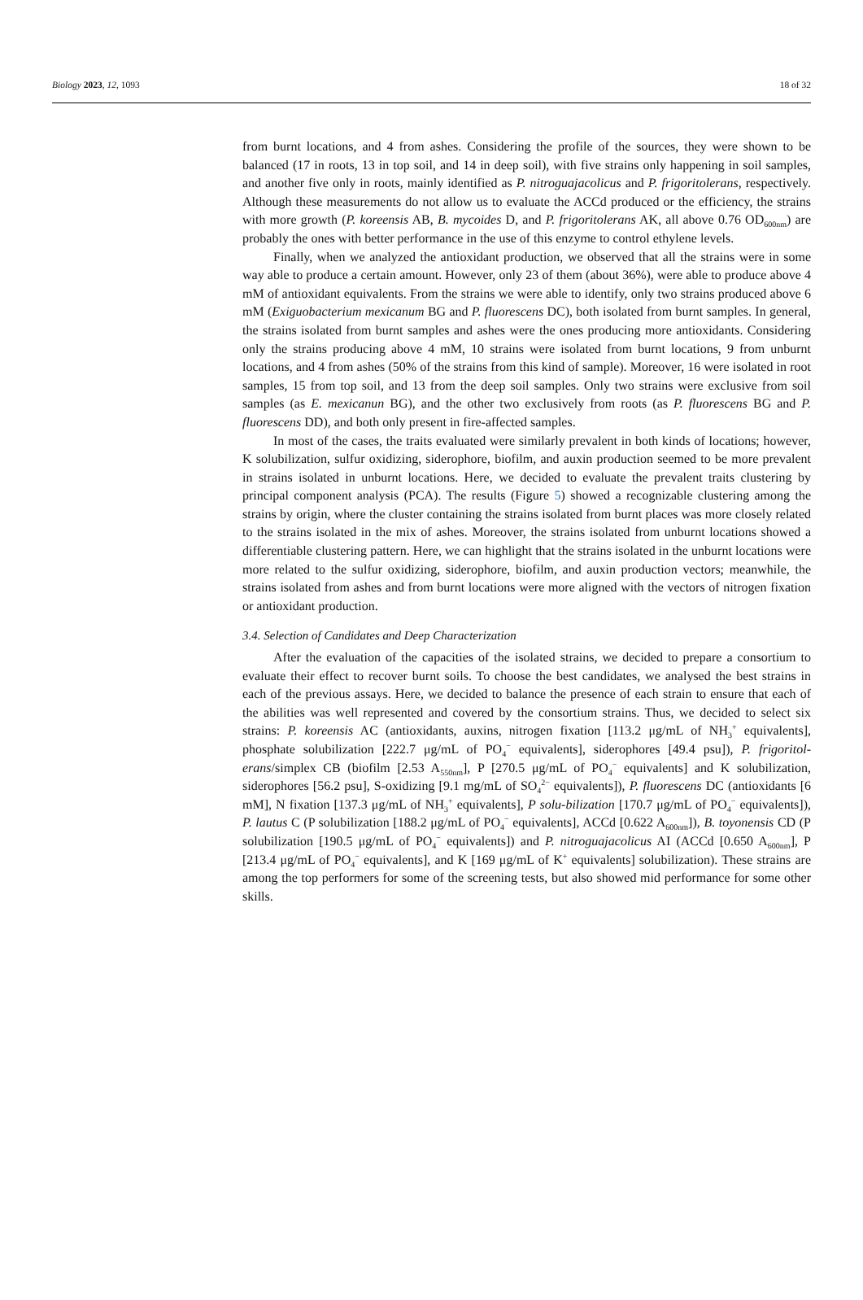Biology 2023, 12, 1093 18 of 32
from burnt locations, and 4 from ashes. Considering the profile of the sources, they were shown to be balanced (17 in roots, 13 in top soil, and 14 in deep soil), with five strains only happening in soil samples, and another five only in roots, mainly identified as P. nitroguajacolicus and P. frigoritolerans, respectively. Although these measurements do not allow us to evaluate the ACCd produced or the efficiency, the strains with more growth (P. koreensis AB, B. mycoides D, and P. frigoritolerans AK, all above 0.76 OD<sub>600nm</sub>) are probably the ones with better performance in the use of this enzyme to control ethylene levels.
Finally, when we analyzed the antioxidant production, we observed that all the strains were in some way able to produce a certain amount. However, only 23 of them (about 36%), were able to produce above 4 mM of antioxidant equivalents. From the strains we were able to identify, only two strains produced above 6 mM (Exiguobacterium mexicanum BG and P. fluorescens DC), both isolated from burnt samples. In general, the strains isolated from burnt samples and ashes were the ones producing more antioxidants. Considering only the strains producing above 4 mM, 10 strains were isolated from burnt locations, 9 from unburnt locations, and 4 from ashes (50% of the strains from this kind of sample). Moreover, 16 were isolated in root samples, 15 from top soil, and 13 from the deep soil samples. Only two strains were exclusive from soil samples (as E. mexicanun BG), and the other two exclusively from roots (as P. fluorescens BG and P. fluorescens DD), and both only present in fire-affected samples.
In most of the cases, the traits evaluated were similarly prevalent in both kinds of locations; however, K solubilization, sulfur oxidizing, siderophore, biofilm, and auxin production seemed to be more prevalent in strains isolated in unburnt locations. Here, we decided to evaluate the prevalent traits clustering by principal component analysis (PCA). The results (Figure 5) showed a recognizable clustering among the strains by origin, where the cluster containing the strains isolated from burnt places was more closely related to the strains isolated in the mix of ashes. Moreover, the strains isolated from unburnt locations showed a differentiable clustering pattern. Here, we can highlight that the strains isolated in the unburnt locations were more related to the sulfur oxidizing, siderophore, biofilm, and auxin production vectors; meanwhile, the strains isolated from ashes and from burnt locations were more aligned with the vectors of nitrogen fixation or antioxidant production.
3.4. Selection of Candidates and Deep Characterization
After the evaluation of the capacities of the isolated strains, we decided to prepare a consortium to evaluate their effect to recover burnt soils. To choose the best candidates, we analysed the best strains in each of the previous assays. Here, we decided to balance the presence of each strain to ensure that each of the abilities was well represented and covered by the consortium strains. Thus, we decided to select six strains: P. koreensis AC (antioxidants, auxins, nitrogen fixation [113.2 μg/mL of NH<sub>3</sub><sup>+</sup> equivalents], phosphate solubilization [222.7 μg/mL of PO<sub>4</sub><sup>−</sup> equivalents], siderophores [49.4 psu]), P. frigoritol-erans/simplex CB (biofilm [2.53 A<sub>550nm</sub>], P [270.5 μg/mL of PO<sub>4</sub><sup>−</sup> equivalents] and K solubilization, siderophores [56.2 psu], S-oxidizing [9.1 mg/mL of SO<sub>4</sub><sup>2−</sup> equivalents]), P. fluorescens DC (antioxidants [6 mM], N fixation [137.3 μg/mL of NH<sub>3</sub><sup>+</sup> equivalents], P solu-bilization [170.7 μg/mL of PO<sub>4</sub><sup>−</sup> equivalents]), P. lautus C (P solubilization [188.2 μg/mL of PO<sub>4</sub><sup>−</sup> equivalents], ACCd [0.622 A<sub>600nm</sub>]), B. toyonensis CD (P solubilization [190.5 μg/mL of PO<sub>4</sub><sup>−</sup> equivalents]) and P. nitroguajacolicus AI (ACCd [0.650 A<sub>600nm</sub>], P [213.4 μg/mL of PO<sub>4</sub><sup>−</sup> equivalents], and K [169 μg/mL of K<sup>+</sup> equivalents] solubilization). These strains are among the top performers for some of the screening tests, but also showed mid performance for some other skills.